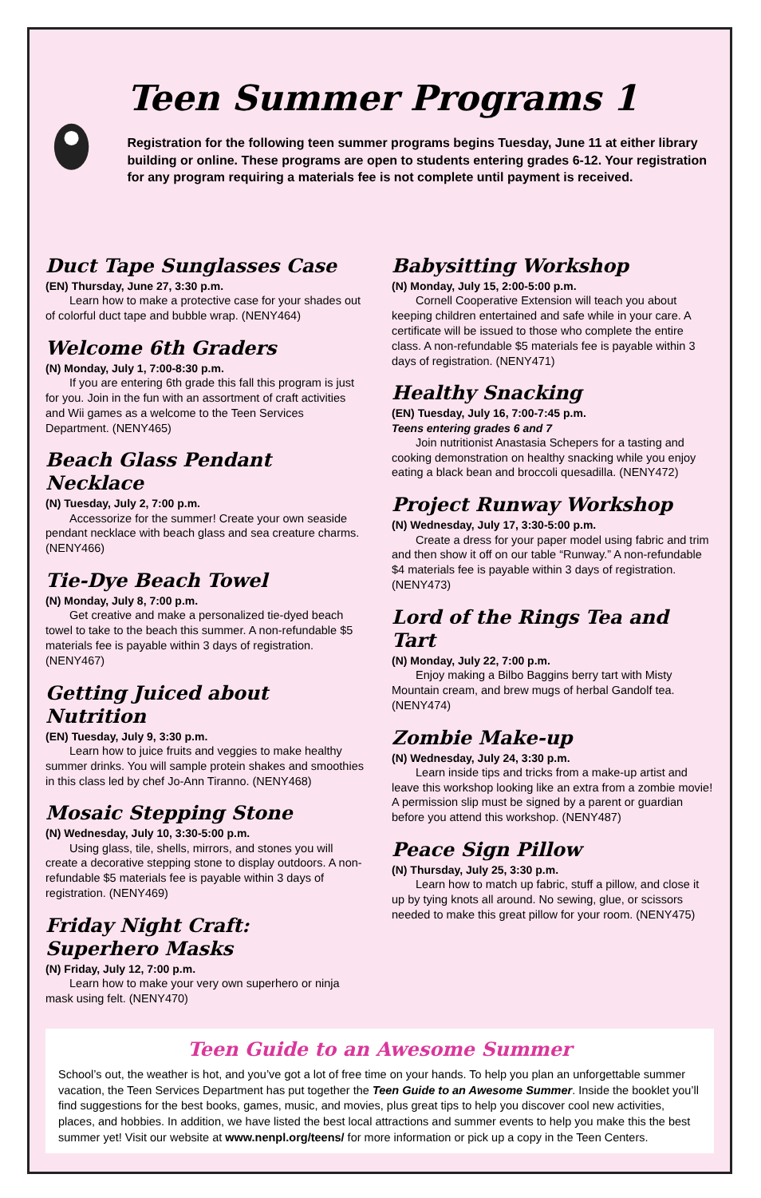Teen Summer Programs 1
Registration for the following teen summer programs begins Tuesday, June 11 at either library building or online. These programs are open to students entering grades 6-12. Your registration for any program requiring a materials fee is not complete until payment is received.
Duct Tape Sunglasses Case
(EN) Thursday, June 27, 3:30 p.m.
Learn how to make a protective case for your shades out of colorful duct tape and bubble wrap. (NENY464)
Welcome 6th Graders
(N) Monday, July 1, 7:00-8:30 p.m.
If you are entering 6th grade this fall this program is just for you. Join in the fun with an assortment of craft activities and Wii games as a welcome to the Teen Services Department. (NENY465)
Beach Glass Pendant Necklace
(N) Tuesday, July 2, 7:00 p.m.
Accessorize for the summer! Create your own seaside pendant necklace with beach glass and sea creature charms. (NENY466)
Tie-Dye Beach Towel
(N) Monday, July 8, 7:00 p.m.
Get creative and make a personalized tie-dyed beach towel to take to the beach this summer. A non-refundable $5 materials fee is payable within 3 days of registration. (NENY467)
Getting Juiced about Nutrition
(EN) Tuesday, July 9, 3:30 p.m.
Learn how to juice fruits and veggies to make healthy summer drinks. You will sample protein shakes and smoothies in this class led by chef Jo-Ann Tiranno. (NENY468)
Mosaic Stepping Stone
(N) Wednesday, July 10, 3:30-5:00 p.m.
Using glass, tile, shells, mirrors, and stones you will create a decorative stepping stone to display outdoors. A non-refundable $5 materials fee is payable within 3 days of registration. (NENY469)
Friday Night Craft: Superhero Masks
(N) Friday, July 12, 7:00 p.m.
Learn how to make your very own superhero or ninja mask using felt. (NENY470)
Babysitting Workshop
(N) Monday, July 15, 2:00-5:00 p.m.
Cornell Cooperative Extension will teach you about keeping children entertained and safe while in your care. A certificate will be issued to those who complete the entire class. A non-refundable $5 materials fee is payable within 3 days of registration. (NENY471)
Healthy Snacking
(EN) Tuesday, July 16, 7:00-7:45 p.m.
Teens entering grades 6 and 7
Join nutritionist Anastasia Schepers for a tasting and cooking demonstration on healthy snacking while you enjoy eating a black bean and broccoli quesadilla. (NENY472)
Project Runway Workshop
(N) Wednesday, July 17, 3:30-5:00 p.m.
Create a dress for your paper model using fabric and trim and then show it off on our table “Runway.” A non-refundable $4 materials fee is payable within 3 days of registration. (NENY473)
Lord of the Rings Tea and Tart
(N) Monday, July 22, 7:00 p.m.
Enjoy making a Bilbo Baggins berry tart with Misty Mountain cream, and brew mugs of herbal Gandolf tea. (NENY474)
Zombie Make-up
(N) Wednesday, July 24, 3:30 p.m.
Learn inside tips and tricks from a make-up artist and leave this workshop looking like an extra from a zombie movie! A permission slip must be signed by a parent or guardian before you attend this workshop. (NENY487)
Peace Sign Pillow
(N) Thursday, July 25, 3:30 p.m.
Learn how to match up fabric, stuff a pillow, and close it up by tying knots all around. No sewing, glue, or scissors needed to make this great pillow for your room. (NENY475)
Teen Guide to an Awesome Summer
School’s out, the weather is hot, and you’ve got a lot of free time on your hands. To help you plan an unforgettable summer vacation, the Teen Services Department has put together the Teen Guide to an Awesome Summer. Inside the booklet you’ll find suggestions for the best books, games, music, and movies, plus great tips to help you discover cool new activities, places, and hobbies. In addition, we have listed the best local attractions and summer events to help you make this the best summer yet! Visit our website at www.nenpl.org/teens/ for more information or pick up a copy in the Teen Centers.